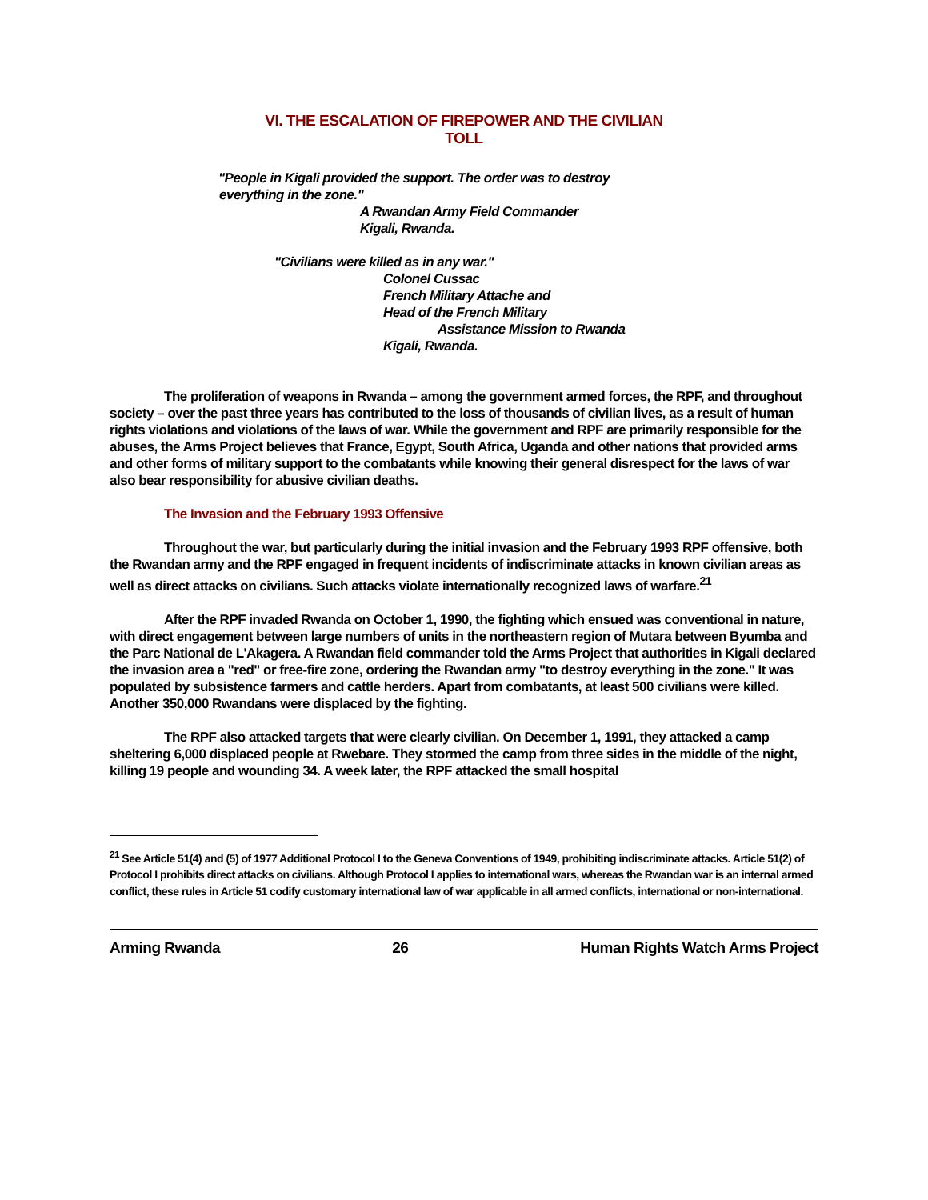VI. THE ESCALATION OF FIREPOWER AND THE CIVILIAN
TOLL
"People in Kigali provided the support. The order was to destroy
everything in the zone."
A Rwandan Army Field Commander
Kigali, Rwanda.
"Civilians were killed as in any war."
Colonel Cussac
French Military Attache and
Head of the French Military
Assistance Mission to Rwanda
Kigali, Rwanda.
The proliferation of weapons in Rwanda – among the government armed forces, the RPF, and throughout society – over the past three years has contributed to the loss of thousands of civilian lives, as a result of human rights violations and violations of the laws of war. While the government and RPF are primarily responsible for the abuses, the Arms Project believes that France, Egypt, South Africa, Uganda and other nations that provided arms and other forms of military support to the combatants while knowing their general disrespect for the laws of war also bear responsibility for abusive civilian deaths.
The Invasion and the February 1993 Offensive
Throughout the war, but particularly during the initial invasion and the February 1993 RPF offensive, both the Rwandan army and the RPF engaged in frequent incidents of indiscriminate attacks in known civilian areas as well as direct attacks on civilians. Such attacks violate internationally recognized laws of warfare.<sup>21</sup>
After the RPF invaded Rwanda on October 1, 1990, the fighting which ensued was conventional in nature, with direct engagement between large numbers of units in the northeastern region of Mutara between Byumba and the Parc National de L'Akagera. A Rwandan field commander told the Arms Project that authorities in Kigali declared the invasion area a "red" or free-fire zone, ordering the Rwandan army "to destroy everything in the zone." It was populated by subsistence farmers and cattle herders. Apart from combatants, at least 500 civilians were killed. Another 350,000 Rwandans were displaced by the fighting.
The RPF also attacked targets that were clearly civilian. On December 1, 1991, they attacked a camp sheltering 6,000 displaced people at Rwebare. They stormed the camp from three sides in the middle of the night, killing 19 people and wounding 34. A week later, the RPF attacked the small hospital
<sup>21</sup> See Article 51(4) and (5) of 1977 Additional Protocol I to the Geneva Conventions of 1949, prohibiting indiscriminate attacks. Article 51(2) of Protocol I prohibits direct attacks on civilians. Although Protocol I applies to international wars, whereas the Rwandan war is an internal armed conflict, these rules in Article 51 codify customary international law of war applicable in all armed conflicts, international or non-international.
Arming Rwanda 26 Human Rights Watch Arms Project